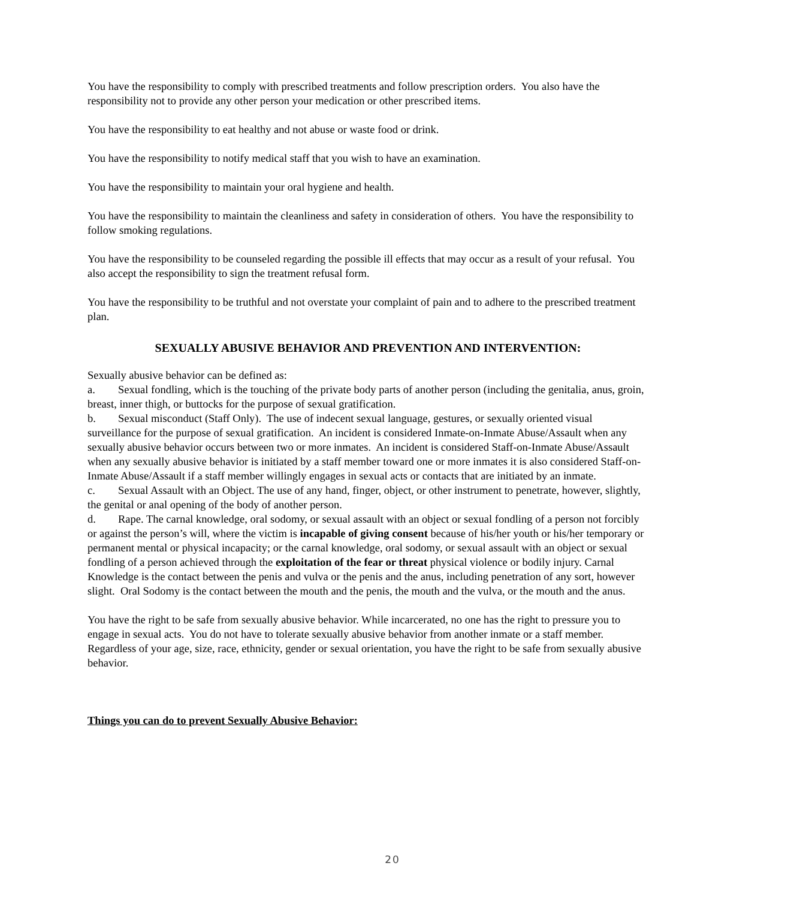You have the responsibility to comply with prescribed treatments and follow prescription orders. You also have the responsibility not to provide any other person your medication or other prescribed items.
You have the responsibility to eat healthy and not abuse or waste food or drink.
You have the responsibility to notify medical staff that you wish to have an examination.
You have the responsibility to maintain your oral hygiene and health.
You have the responsibility to maintain the cleanliness and safety in consideration of others. You have the responsibility to follow smoking regulations.
You have the responsibility to be counseled regarding the possible ill effects that may occur as a result of your refusal. You also accept the responsibility to sign the treatment refusal form.
You have the responsibility to be truthful and not overstate your complaint of pain and to adhere to the prescribed treatment plan.
SEXUALLY ABUSIVE BEHAVIOR AND PREVENTION AND INTERVENTION:
Sexually abusive behavior can be defined as:
a. Sexual fondling, which is the touching of the private body parts of another person (including the genitalia, anus, groin, breast, inner thigh, or buttocks for the purpose of sexual gratification.
b. Sexual misconduct (Staff Only). The use of indecent sexual language, gestures, or sexually oriented visual surveillance for the purpose of sexual gratification. An incident is considered Inmate-on-Inmate Abuse/Assault when any sexually abusive behavior occurs between two or more inmates. An incident is considered Staff-on-Inmate Abuse/Assault when any sexually abusive behavior is initiated by a staff member toward one or more inmates it is also considered Staff-on-Inmate Abuse/Assault if a staff member willingly engages in sexual acts or contacts that are initiated by an inmate.
c. Sexual Assault with an Object. The use of any hand, finger, object, or other instrument to penetrate, however, slightly, the genital or anal opening of the body of another person.
d. Rape. The carnal knowledge, oral sodomy, or sexual assault with an object or sexual fondling of a person not forcibly or against the person’s will, where the victim is incapable of giving consent because of his/her youth or his/her temporary or permanent mental or physical incapacity; or the carnal knowledge, oral sodomy, or sexual assault with an object or sexual fondling of a person achieved through the exploitation of the fear or threat physical violence or bodily injury. Carnal Knowledge is the contact between the penis and vulva or the penis and the anus, including penetration of any sort, however slight. Oral Sodomy is the contact between the mouth and the penis, the mouth and the vulva, or the mouth and the anus.
You have the right to be safe from sexually abusive behavior. While incarcerated, no one has the right to pressure you to engage in sexual acts. You do not have to tolerate sexually abusive behavior from another inmate or a staff member. Regardless of your age, size, race, ethnicity, gender or sexual orientation, you have the right to be safe from sexually abusive behavior.
Things you can do to prevent Sexually Abusive Behavior:
20